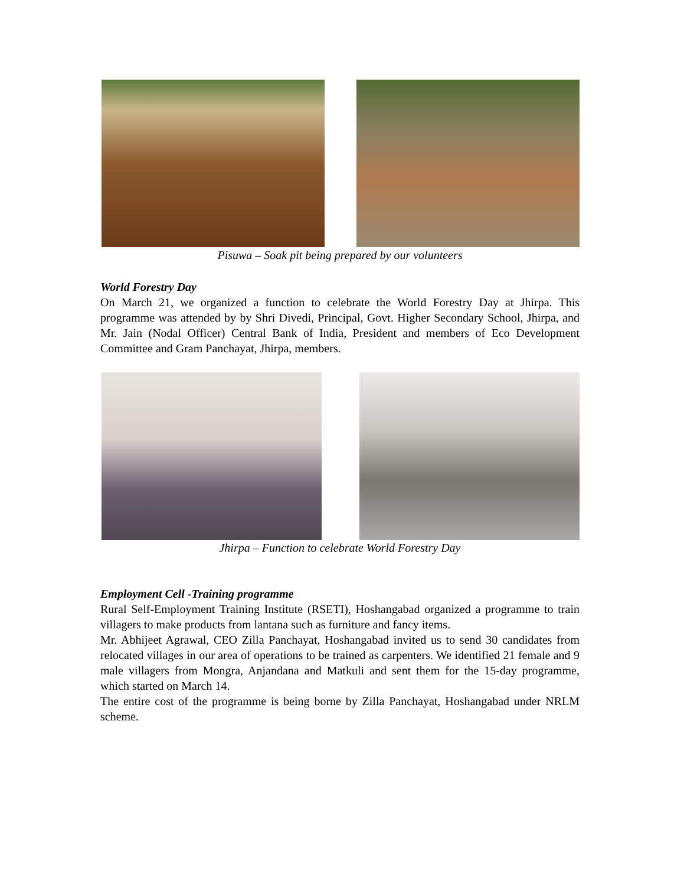Pisuwa – Soak pit being prepared by our volunteers
World Forestry Day
On March 21, we organized a function to celebrate the World Forestry Day at Jhirpa. This programme was attended by by Shri Divedi, Principal, Govt. Higher Secondary School, Jhirpa, and Mr. Jain (Nodal Officer) Central Bank of India, President and members of Eco Development Committee and Gram Panchayat, Jhirpa, members.
Jhirpa – Function to celebrate World Forestry Day
Employment Cell -Training programme
Rural Self-Employment Training Institute (RSETI), Hoshangabad organized a programme to train villagers to make products from lantana such as furniture and fancy items.
Mr. Abhijeet Agrawal, CEO Zilla Panchayat, Hoshangabad invited us to send 30 candidates from relocated villages in our area of operations to be trained as carpenters. We identified 21 female and 9 male villagers from Mongra, Anjandana and Matkuli and sent them for the 15-day programme, which started on March 14.
The entire cost of the programme is being borne by Zilla Panchayat, Hoshangabad under NRLM scheme.